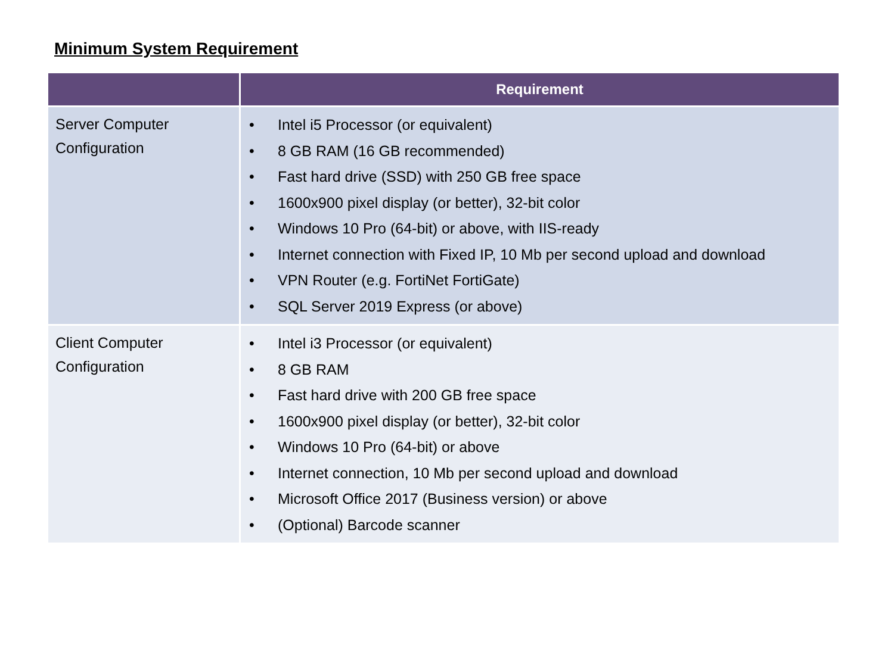Minimum System Requirement
| | Requirement |
| --- | --- |
| Server Computer Configuration | • Intel i5 Processor (or equivalent) • 8 GB RAM (16 GB recommended) • Fast hard drive (SSD) with 250 GB free space • 1600x900 pixel display (or better), 32-bit color • Windows 10 Pro (64-bit) or above, with IIS-ready • Internet connection with Fixed IP, 10 Mb per second upload and download • VPN Router (e.g. FortiNet FortiGate) • SQL Server 2019 Express (or above) |
| Client Computer Configuration | • Intel i3 Processor (or equivalent) • 8 GB RAM • Fast hard drive with 200 GB free space • 1600x900 pixel display (or better), 32-bit color • Windows 10 Pro (64-bit) or above • Internet connection, 10 Mb per second upload and download • Microsoft Office 2017 (Business version) or above • (Optional) Barcode scanner |